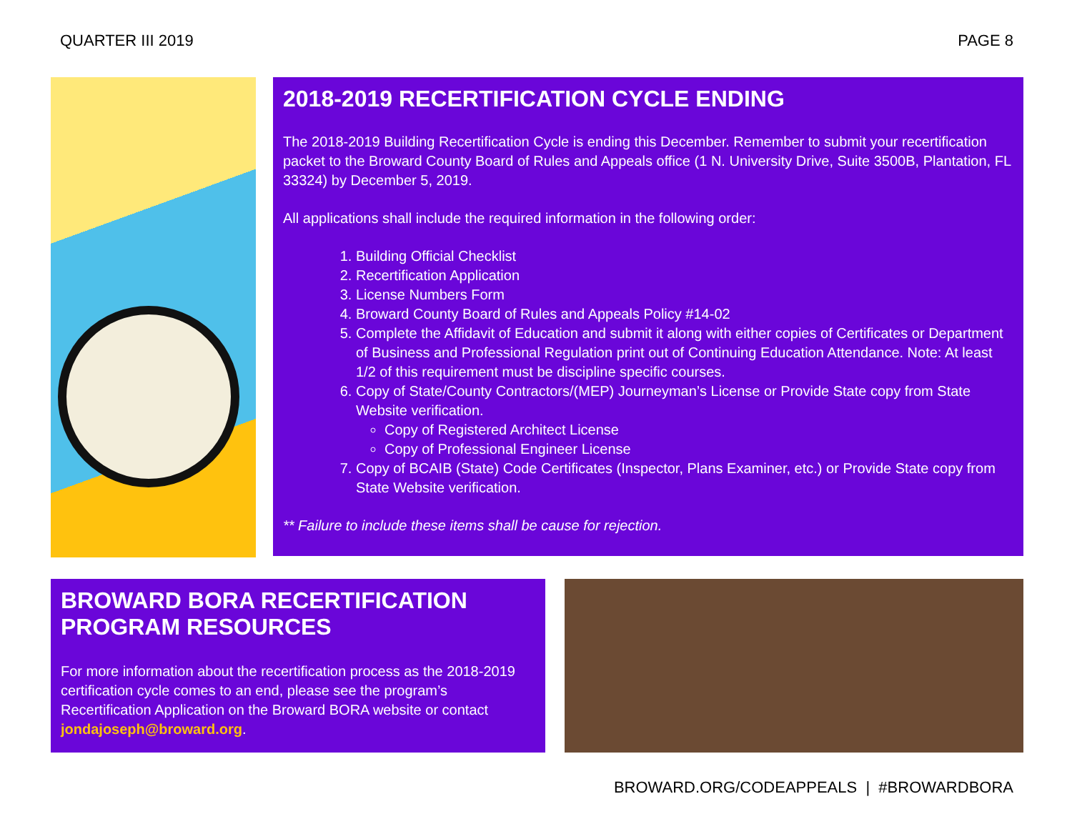QUARTER III 2019 PAGE 8
2018-2019 RECERTIFICATION CYCLE ENDING
The 2018-2019 Building Recertification Cycle is ending this December. Remember to submit your recertification packet to the Broward County Board of Rules and Appeals office (1 N. University Drive, Suite 3500B, Plantation, FL 33324) by December 5, 2019.
All applications shall include the required information in the following order:
1. Building Official Checklist
2. Recertification Application
3. License Numbers Form
4. Broward County Board of Rules and Appeals Policy #14-02
5. Complete the Affidavit of Education and submit it along with either copies of Certificates or Department of Business and Professional Regulation print out of Continuing Education Attendance. Note: At least 1/2 of this requirement must be discipline specific courses.
6. Copy of State/County Contractors/(MEP) Journeyman’s License or Provide State copy from State Website verification.
Copy of Registered Architect License
Copy of Professional Engineer License
7. Copy of BCAIB (State) Code Certificates (Inspector, Plans Examiner, etc.) or Provide State copy from State Website verification.
** Failure to include these items shall be cause for rejection.
BROWARD BORA RECERTIFICATION
PROGRAM RESOURCES
For more information about the recertification process as the 2018-2019 certification cycle comes to an end, please see the program’s Recertification Application on the Broward BORA website or contact jondajoseph@broward.org.
BROWARD.ORG/CODEAPPEALS | #BROWARDBORA